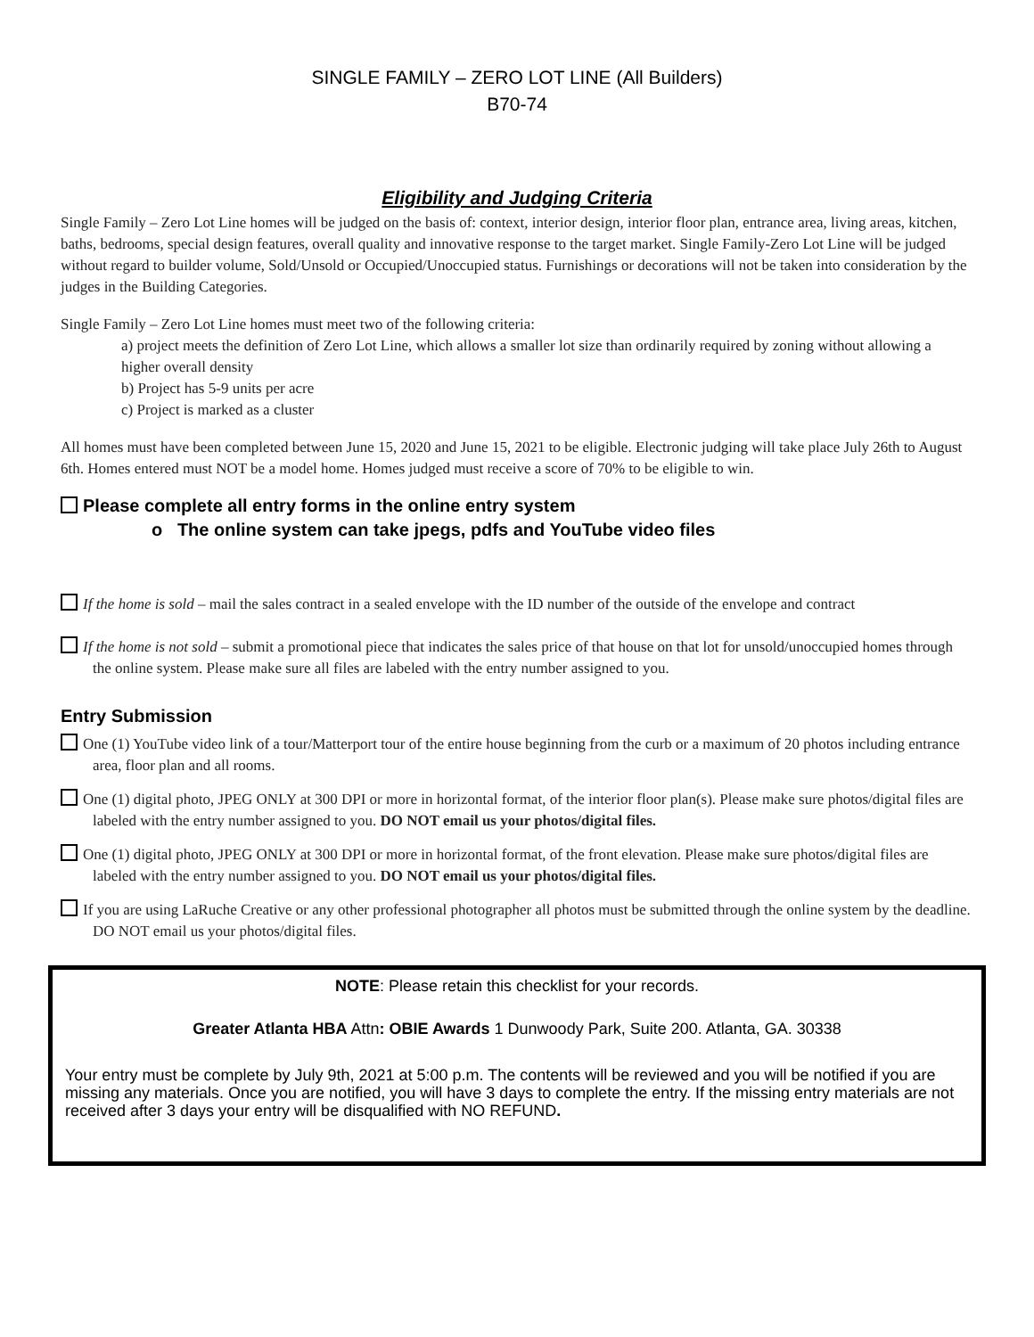SINGLE FAMILY – ZERO LOT LINE (All Builders)
B70-74
Eligibility and Judging Criteria
Single Family – Zero Lot Line homes will be judged on the basis of: context, interior design, interior floor plan, entrance area, living areas, kitchen, baths, bedrooms, special design features, overall quality and innovative response to the target market. Single Family-Zero Lot Line will be judged without regard to builder volume, Sold/Unsold or Occupied/Unoccupied status. Furnishings or decorations will not be taken into consideration by the judges in the Building Categories.
Single Family – Zero Lot Line homes must meet two of the following criteria:
a) project meets the definition of Zero Lot Line, which allows a smaller lot size than ordinarily required by zoning without allowing a higher overall density
b) Project has 5-9 units per acre
c) Project is marked as a cluster
All homes must have been completed between June 15, 2020 and June 15, 2021 to be eligible. Electronic judging will take place July 26th to August 6th. Homes entered must NOT be a model home. Homes judged must receive a score of 70% to be eligible to win.
Please complete all entry forms in the online entry system
o The online system can take jpegs, pdfs and YouTube video files
If the home is sold – mail the sales contract in a sealed envelope with the ID number of the outside of the envelope and contract
If the home is not sold – submit a promotional piece that indicates the sales price of that house on that lot for unsold/unoccupied homes through the online system. Please make sure all files are labeled with the entry number assigned to you.
Entry Submission
One (1) YouTube video link of a tour/Matterport tour of the entire house beginning from the curb or a maximum of 20 photos including entrance area, floor plan and all rooms.
One (1) digital photo, JPEG ONLY at 300 DPI or more in horizontal format, of the interior floor plan(s). Please make sure photos/digital files are labeled with the entry number assigned to you. DO NOT email us your photos/digital files.
One (1) digital photo, JPEG ONLY at 300 DPI or more in horizontal format, of the front elevation. Please make sure photos/digital files are labeled with the entry number assigned to you. DO NOT email us your photos/digital files.
If you are using LaRuche Creative or any other professional photographer all photos must be submitted through the online system by the deadline. DO NOT email us your photos/digital files.
NOTE: Please retain this checklist for your records.
Greater Atlanta HBA Attn: OBIE Awards 1 Dunwoody Park, Suite 200. Atlanta, GA. 30338
Your entry must be complete by July 9th, 2021 at 5:00 p.m. The contents will be reviewed and you will be notified if you are missing any materials. Once you are notified, you will have 3 days to complete the entry. If the missing entry materials are not received after 3 days your entry will be disqualified with NO REFUND.